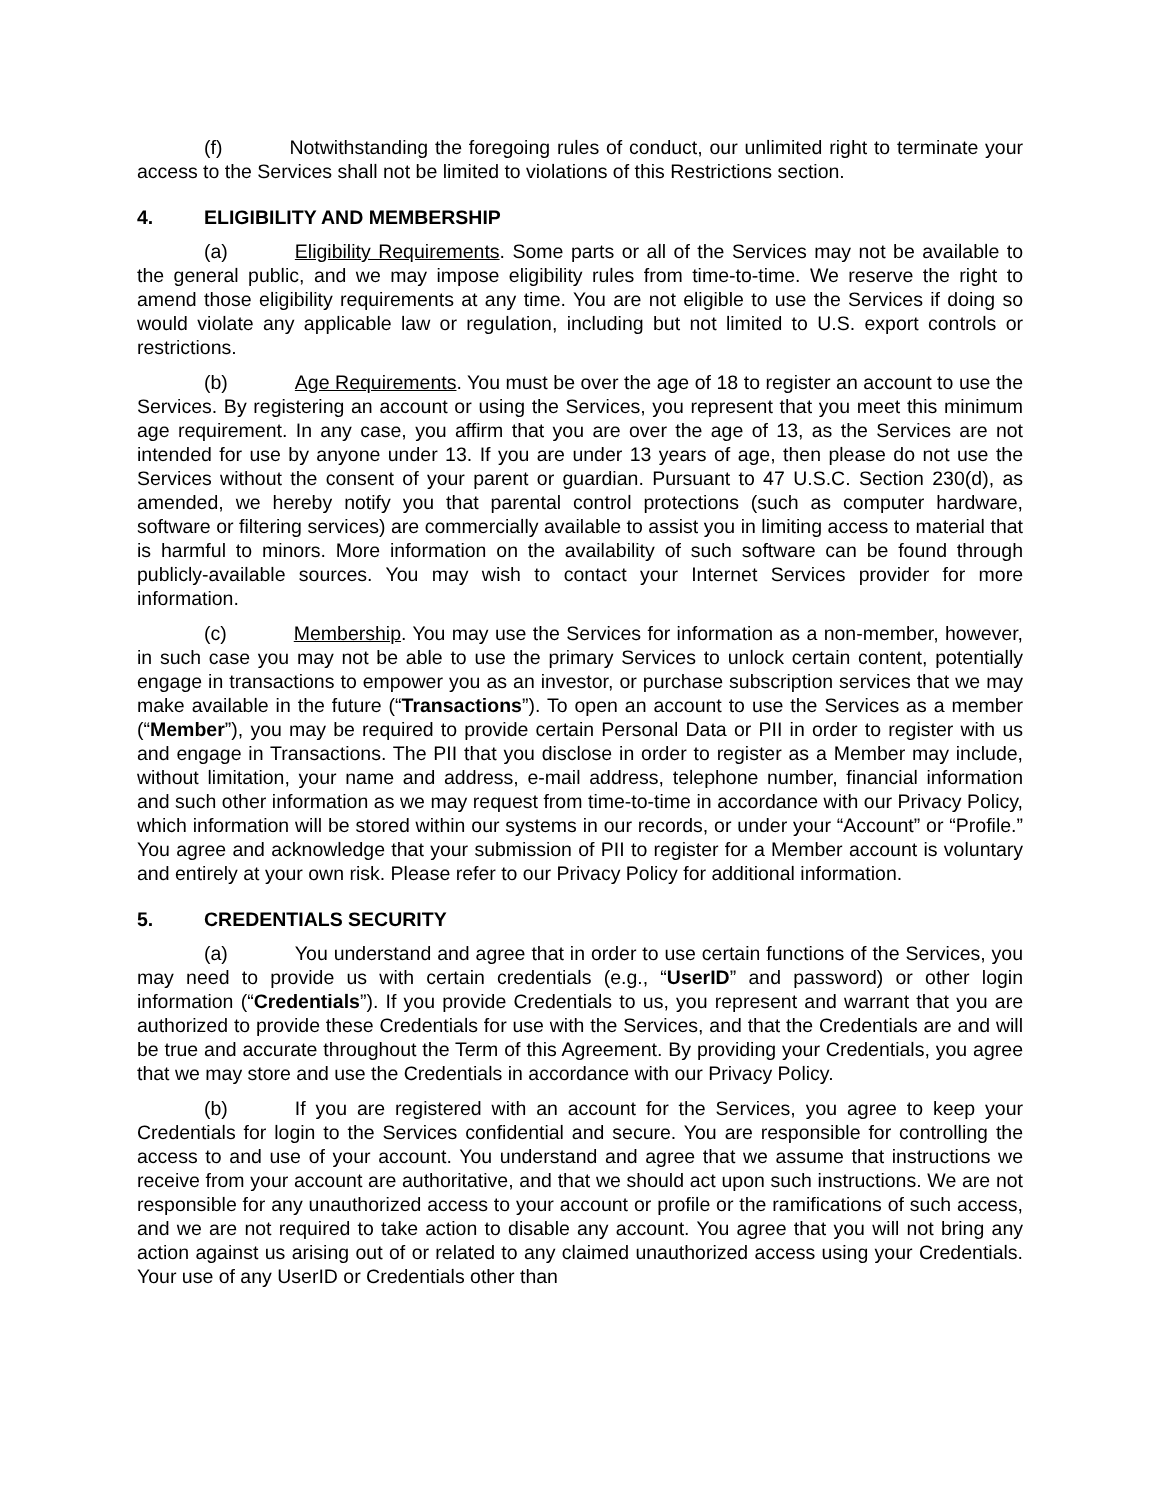(f) Notwithstanding the foregoing rules of conduct, our unlimited right to terminate your access to the Services shall not be limited to violations of this Restrictions section.
4. ELIGIBILITY AND MEMBERSHIP
(a) Eligibility Requirements. Some parts or all of the Services may not be available to the general public, and we may impose eligibility rules from time-to-time. We reserve the right to amend those eligibility requirements at any time. You are not eligible to use the Services if doing so would violate any applicable law or regulation, including but not limited to U.S. export controls or restrictions.
(b) Age Requirements. You must be over the age of 18 to register an account to use the Services. By registering an account or using the Services, you represent that you meet this minimum age requirement. In any case, you affirm that you are over the age of 13, as the Services are not intended for use by anyone under 13. If you are under 13 years of age, then please do not use the Services without the consent of your parent or guardian. Pursuant to 47 U.S.C. Section 230(d), as amended, we hereby notify you that parental control protections (such as computer hardware, software or filtering services) are commercially available to assist you in limiting access to material that is harmful to minors. More information on the availability of such software can be found through publicly-available sources. You may wish to contact your Internet Services provider for more information.
(c) Membership. You may use the Services for information as a non-member, however, in such case you may not be able to use the primary Services to unlock certain content, potentially engage in transactions to empower you as an investor, or purchase subscription services that we may make available in the future (“Transactions”). To open an account to use the Services as a member (“Member”), you may be required to provide certain Personal Data or PII in order to register with us and engage in Transactions. The PII that you disclose in order to register as a Member may include, without limitation, your name and address, e-mail address, telephone number, financial information and such other information as we may request from time-to-time in accordance with our Privacy Policy, which information will be stored within our systems in our records, or under your “Account” or “Profile.” You agree and acknowledge that your submission of PII to register for a Member account is voluntary and entirely at your own risk. Please refer to our Privacy Policy for additional information.
5. CREDENTIALS SECURITY
(a) You understand and agree that in order to use certain functions of the Services, you may need to provide us with certain credentials (e.g., “UserID” and password) or other login information (“Credentials”). If you provide Credentials to us, you represent and warrant that you are authorized to provide these Credentials for use with the Services, and that the Credentials are and will be true and accurate throughout the Term of this Agreement. By providing your Credentials, you agree that we may store and use the Credentials in accordance with our Privacy Policy.
(b) If you are registered with an account for the Services, you agree to keep your Credentials for login to the Services confidential and secure. You are responsible for controlling the access to and use of your account. You understand and agree that we assume that instructions we receive from your account are authoritative, and that we should act upon such instructions. We are not responsible for any unauthorized access to your account or profile or the ramifications of such access, and we are not required to take action to disable any account. You agree that you will not bring any action against us arising out of or related to any claimed unauthorized access using your Credentials. Your use of any UserID or Credentials other than